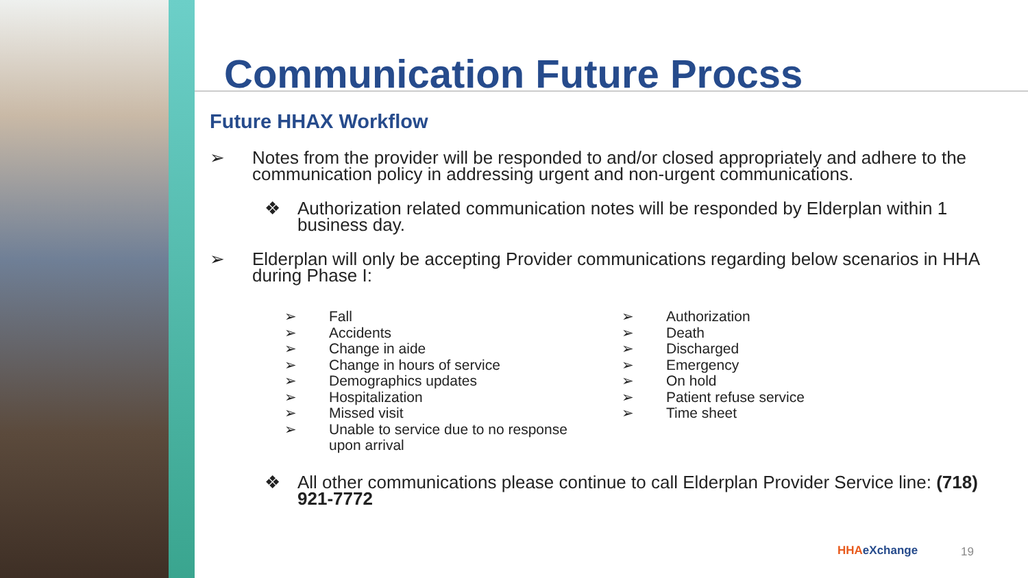Communication Future Procss
Future HHAX Workflow
➢ Notes from the provider will be responded to and/or closed appropriately and adhere to the communication policy in addressing urgent and non-urgent communications.
❖ Authorization related communication notes will be responded by Elderplan within 1 business day.
➢ Elderplan will only be accepting Provider communications regarding below scenarios in HHA during Phase I:
➢ Fall
➢ Accidents
➢ Change in aide
➢ Change in hours of service
➢ Demographics updates
➢ Hospitalization
➢ Missed visit
➢ Unable to service due to no response
upon arrival
➢ Authorization
➢ Death
➢ Discharged
➢ Emergency
➢ On hold
➢ Patient refuse service
➢ Time sheet
❖ All other communications please continue to call Elderplan Provider Service line: (718) 921-7772
HHAeXchange 19